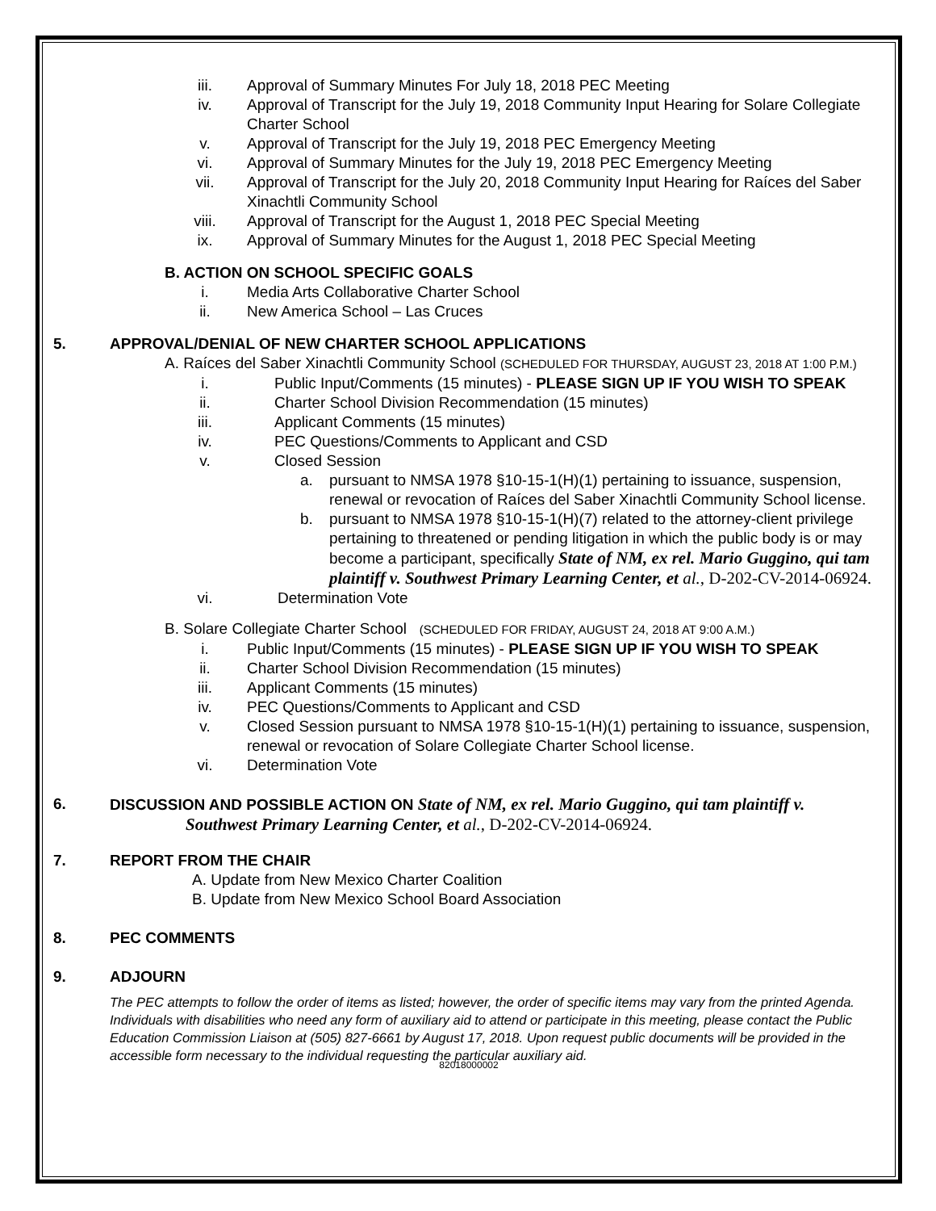iii. Approval of Summary Minutes For July 18, 2018 PEC Meeting
iv. Approval of Transcript for the July 19, 2018 Community Input Hearing for Solare Collegiate Charter School
v. Approval of Transcript for the July 19, 2018 PEC Emergency Meeting
vi. Approval of Summary Minutes for the July 19, 2018 PEC Emergency Meeting
vii. Approval of Transcript for the July 20, 2018 Community Input Hearing for Raíces del Saber Xinachtli Community School
viii. Approval of Transcript for the August 1, 2018 PEC Special Meeting
ix. Approval of Summary Minutes for the August 1, 2018 PEC Special Meeting
B. ACTION ON SCHOOL SPECIFIC GOALS
i. Media Arts Collaborative Charter School
ii. New America School – Las Cruces
5. APPROVAL/DENIAL OF NEW CHARTER SCHOOL APPLICATIONS
A. Raíces del Saber Xinachtli Community School (SCHEDULED FOR THURSDAY, AUGUST 23, 2018 AT 1:00 P.M.)
i. Public Input/Comments (15 minutes) - PLEASE SIGN UP IF YOU WISH TO SPEAK
ii. Charter School Division Recommendation (15 minutes)
iii. Applicant Comments (15 minutes)
iv. PEC Questions/Comments to Applicant and CSD
v. Closed Session
a. pursuant to NMSA 1978 §10-15-1(H)(1) pertaining to issuance, suspension, renewal or revocation of Raíces del Saber Xinachtli Community School license.
b. pursuant to NMSA 1978 §10-15-1(H)(7) related to the attorney-client privilege pertaining to threatened or pending litigation in which the public body is or may become a participant, specifically State of NM, ex rel. Mario Guggino, qui tam plaintiff v. Southwest Primary Learning Center, et al., D-202-CV-2014-06924.
vi. Determination Vote
B. Solare Collegiate Charter School (SCHEDULED FOR FRIDAY, AUGUST 24, 2018 AT 9:00 A.M.)
i. Public Input/Comments (15 minutes) - PLEASE SIGN UP IF YOU WISH TO SPEAK
ii. Charter School Division Recommendation (15 minutes)
iii. Applicant Comments (15 minutes)
iv. PEC Questions/Comments to Applicant and CSD
v. Closed Session pursuant to NMSA 1978 §10-15-1(H)(1) pertaining to issuance, suspension, renewal or revocation of Solare Collegiate Charter School license.
vi. Determination Vote
6. DISCUSSION AND POSSIBLE ACTION ON State of NM, ex rel. Mario Guggino, qui tam plaintiff v.
Southwest Primary Learning Center, et al., D-202-CV-2014-06924.
7. REPORT FROM THE CHAIR
A. Update from New Mexico Charter Coalition
B. Update from New Mexico School Board Association
8. PEC COMMENTS
9. ADJOURN
The PEC attempts to follow the order of items as listed; however, the order of specific items may vary from the printed Agenda. Individuals with disabilities who need any form of auxiliary aid to attend or participate in this meeting, please contact the Public Education Commission Liaison at (505) 827-6661 by August 17, 2018. Upon request public documents will be provided in the accessible form necessary to the individual requesting the particular auxiliary aid.
82018000002